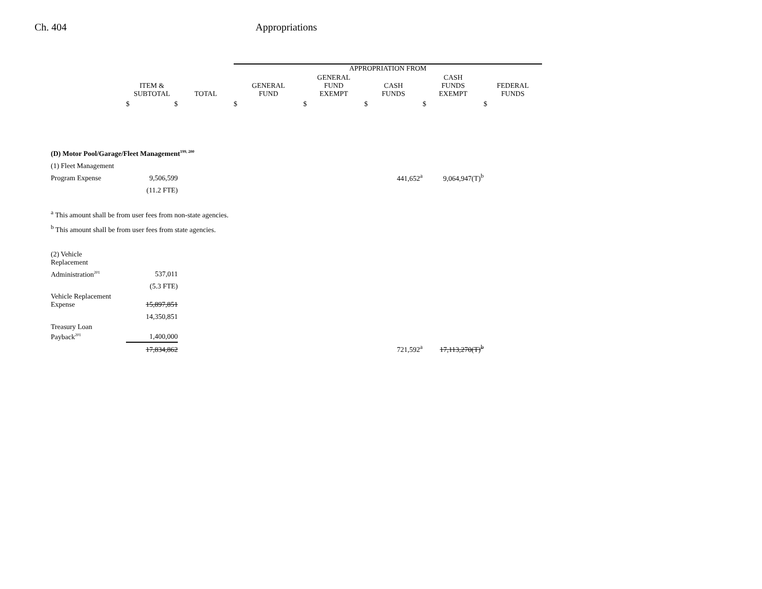Ch. 404 Appropriations
| | | | APPROPRIATION FROM | | | | |
| --- | --- | --- | --- | --- | --- | --- | --- |
| | ITEM & SUBTOTAL | TOTAL | GENERAL FUND | GENERAL FUND EXEMPT | CASH FUNDS | CASH FUNDS EXEMPT | FEDERAL FUNDS |
| | $ $ | | $ | $ | $ | $ | $ |
| (D) Motor Pool/Garage/Fleet Management<sup>199, 200</sup> | | | | | | | |
| (1) Fleet Management | | | | | | | |
| Program Expense | 9,506,599 | | | | 441,652<sup>a</sup> | 9,064,947(T)<sup>b</sup> | |
| | (11.2 FTE) | | | | | | |
| <sup>a</sup> This amount shall be from user fees from non-state agencies. | | | | | | | |
| <sup>b</sup> This amount shall be from user fees from state agencies. | | | | | | | |
| (2) Vehicle Replacement | | | | | | | |
| Administration<sup>201</sup> | 537,011 | | | | | | |
| | (5.3 FTE) | | | | | | |
| Vehicle Replacement Expense | 15,897,851 | | | | | | |
| | 14,350,851 | | | | | | |
| Treasury Loan Payback<sup>201</sup> | 1,400,000 | | | | | | |
| | 17,834,862 | | | | 721,592<sup>a</sup> | 17,113,270(T)<sup>b</sup> | |